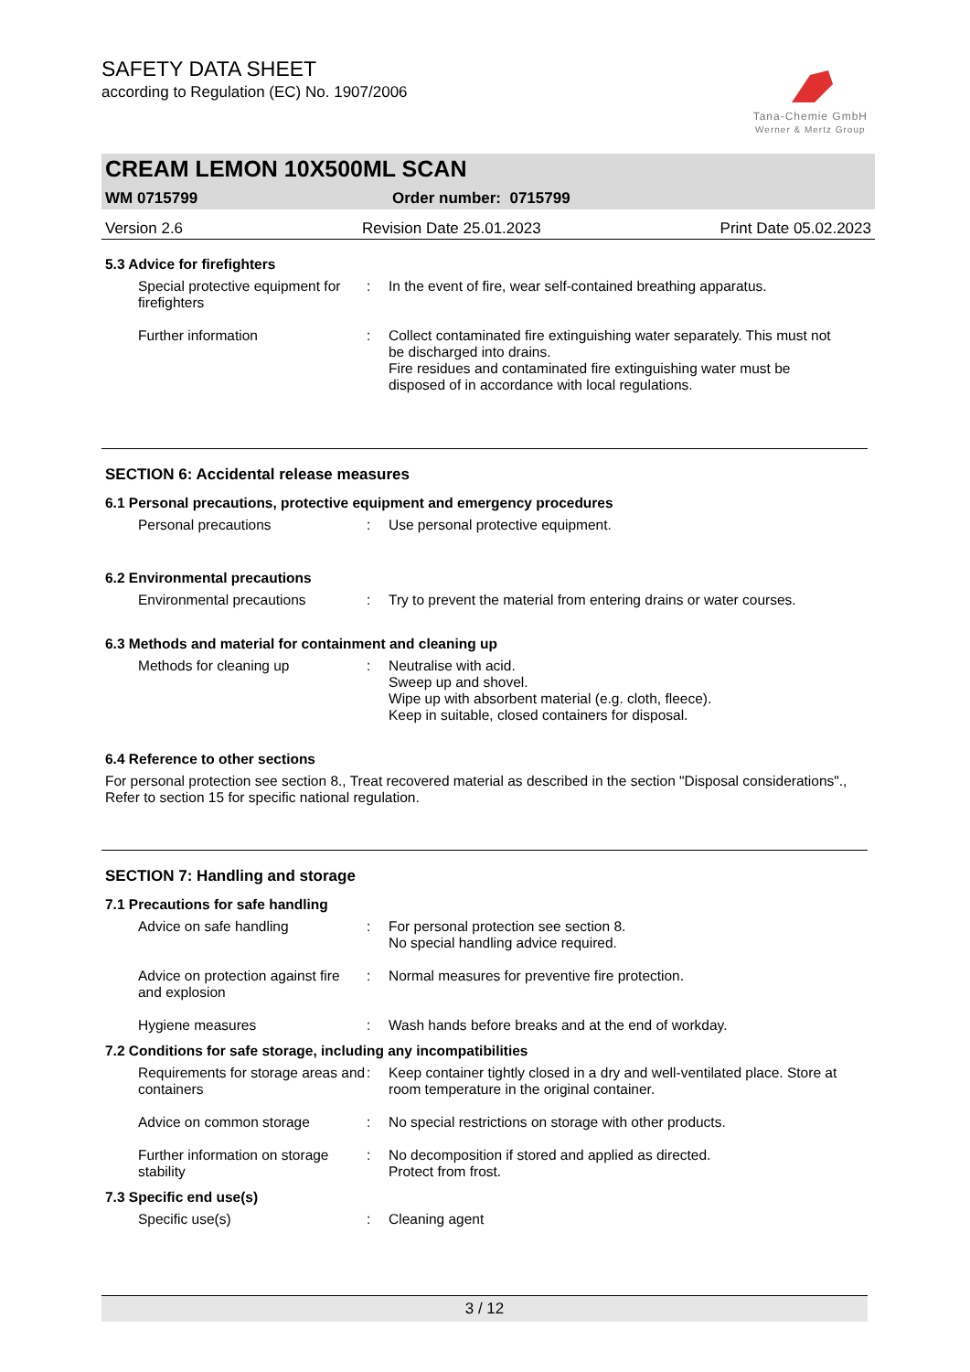SAFETY DATA SHEET
according to Regulation (EC) No. 1907/2006
Tana-Chemie GmbH
Werner & Mertz Group
CREAM LEMON 10X500ML SCAN
WM 0715799 Order number: 0715799
Version 2.6 Revision Date 25.01.2023 Print Date 05.02.2023
5.3 Advice for firefighters
Special protective equipment for firefighters
: In the event of fire, wear self-contained breathing apparatus.
Further information : Collect contaminated fire extinguishing water separately. This must not be discharged into drains.
Fire residues and contaminated fire extinguishing water must be disposed of in accordance with local regulations.
SECTION 6: Accidental release measures
6.1 Personal precautions, protective equipment and emergency procedures
Personal precautions : Use personal protective equipment.
6.2 Environmental precautions
Environmental precautions : Try to prevent the material from entering drains or water courses.
6.3 Methods and material for containment and cleaning up
Methods for cleaning up : Neutralise with acid.
Sweep up and shovel.
Wipe up with absorbent material (e.g. cloth, fleece).
Keep in suitable, closed containers for disposal.
6.4 Reference to other sections
For personal protection see section 8., Treat recovered material as described in the section "Disposal considerations"., Refer to section 15 for specific national regulation.
SECTION 7: Handling and storage
7.1 Precautions for safe handling
Advice on safe handling : For personal protection see section 8.
No special handling advice required.
Advice on protection against fire and explosion
: Normal measures for preventive fire protection.
Hygiene measures : Wash hands before breaks and at the end of workday.
7.2 Conditions for safe storage, including any incompatibilities
Requirements for storage areas and containers
: Keep container tightly closed in a dry and well-ventilated place. Store at room temperature in the original container.
Advice on common storage : No special restrictions on storage with other products.
Further information on storage stability
: No decomposition if stored and applied as directed.
Protect from frost.
7.3 Specific end use(s)
Specific use(s) : Cleaning agent
3 / 12